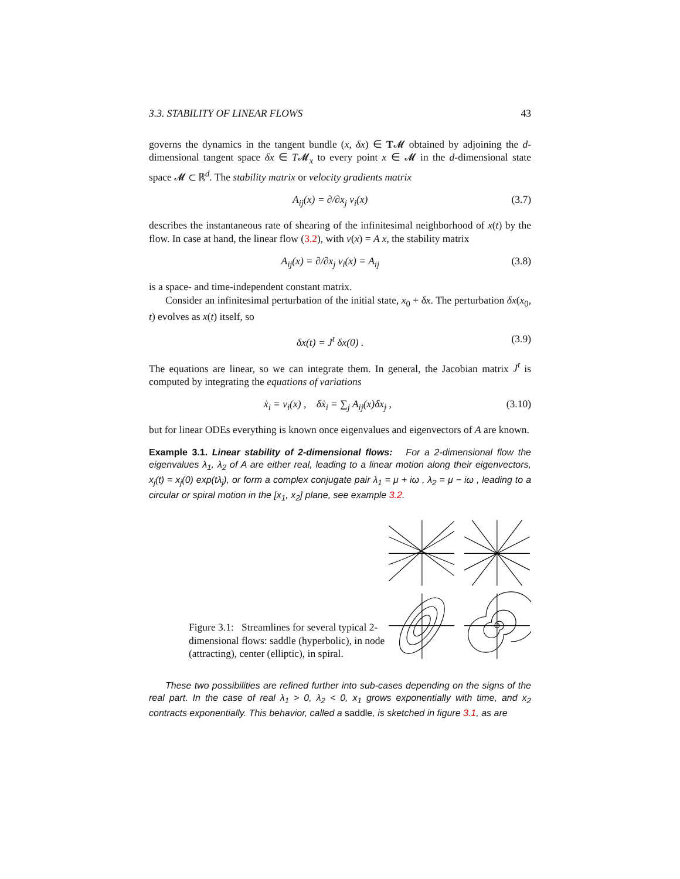3.3. STABILITY OF LINEAR FLOWS 43
governs the dynamics in the tangent bundle (x, δx) ∈ T𝓜 obtained by adjoining the d-dimensional tangent space δx ∈ T𝓜<sub>x</sub> to every point x ∈ 𝓜 in the d-dimensional state space 𝓜 ⊂ ℝ<sup>d</sup>. The stability matrix or velocity gradients matrix
A<sub>ij</sub>(x) = ∂/∂x<sub>j</sub> v<sub>i</sub>(x) (3.7)
describes the instantaneous rate of shearing of the infinitesimal neighborhood of x(t) by the flow. In case at hand, the linear flow (3.2), with v(x) = A x, the stability matrix
A<sub>ij</sub>(x) = ∂/∂x<sub>j</sub> v<sub>i</sub>(x) = A<sub>ij</sub> (3.8)
is a space- and time-independent constant matrix.
Consider an infinitesimal perturbation of the initial state, x<sub>0</sub> + δx. The perturbation δx(x<sub>0</sub>, t) evolves as x(t) itself, so
δx(t) = J<sup>t</sup> δx(0) . (3.9)
The equations are linear, so we can integrate them. In general, the Jacobian matrix J<sup>t</sup> is computed by integrating the equations of variations
ẋ<sub>i</sub> = v<sub>i</sub>(x) , δẋ<sub>i</sub> = ∑<sub>j</sub> A<sub>ij</sub>(x)δx<sub>j</sub> , (3.10)
but for linear ODEs everything is known once eigenvalues and eigenvectors of A are known.
Example 3.1. Linear stability of 2-dimensional flows: For a 2-dimensional flow the eigenvalues λ<sub>1</sub>, λ<sub>2</sub> of A are either real, leading to a linear motion along their eigenvectors, x<sub>j</sub>(t) = x<sub>j</sub>(0) exp(tλ<sub>j</sub>), or form a complex conjugate pair λ<sub>1</sub> = μ + iω , λ<sub>2</sub> = μ − iω , leading to a circular or spiral motion in the [x<sub>1</sub>, x<sub>2</sub>] plane, see example 3.2.
Figure 3.1: Streamlines for several typical 2-dimensional flows: saddle (hyperbolic), in node (attracting), center (elliptic), in spiral.
These two possibilities are refined further into sub-cases depending on the signs of the real part. In the case of real λ<sub>1</sub> > 0, λ<sub>2</sub> < 0, x<sub>1</sub> grows exponentially with time, and x<sub>2</sub> contracts exponentially. This behavior, called a saddle, is sketched in figure 3.1, as are